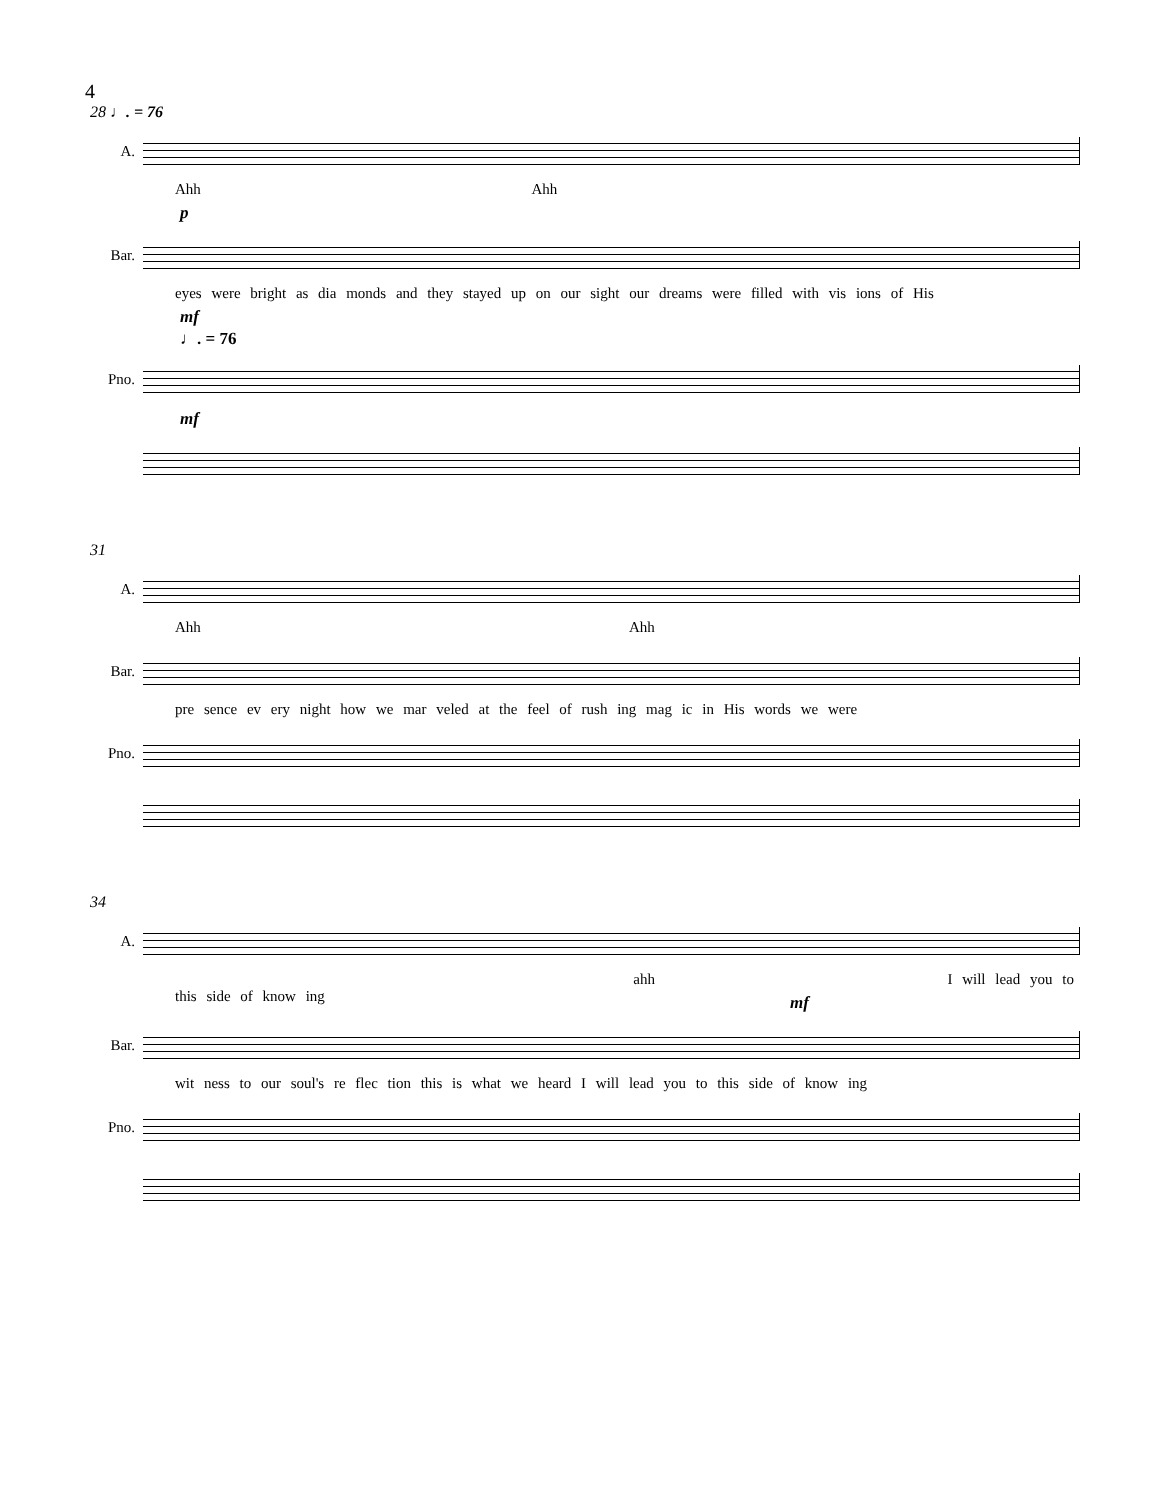4
28 ♩. = 76
A.
Ahh Ahh
p
Bar.
eyes were bright as dia monds and they stayed up on our sight our dreams were filled with vis ions of His
mf
♩. = 76
Pno.
mf
31
A.
Ahh Ahh
Bar.
pre sence ev ery night how we mar veled at the feel of rush ing mag ic in His words we were
Pno.
34
A.
ahh I will lead you to this side of know ing
mf
Bar.
wit ness to our soul's re flec tion this is what we heard I will lead you to this side of know ing
Pno.